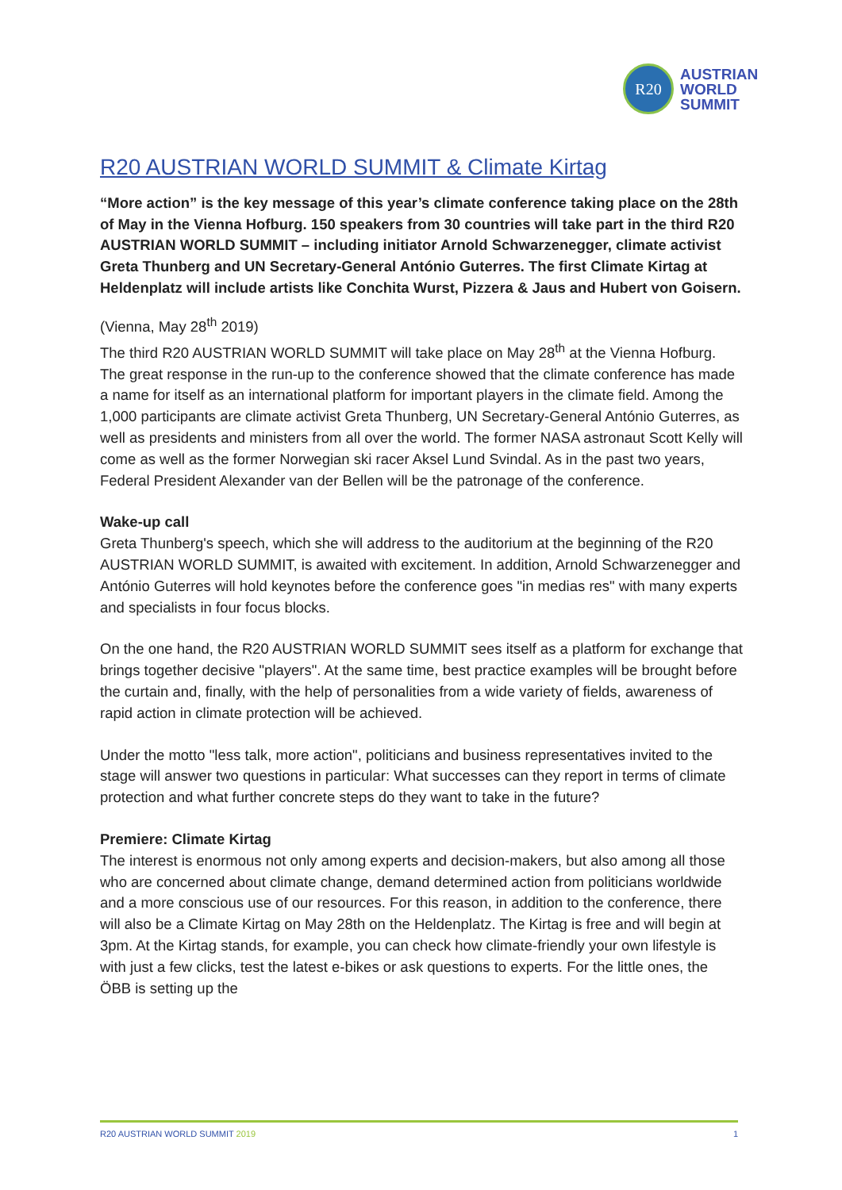R20
AUSTRIAN
WORLD
SUMMIT
R20 AUSTRIAN WORLD SUMMIT & Climate Kirtag
“More action” is the key message of this year’s climate conference taking place on the 28th of May in the Vienna Hofburg. 150 speakers from 30 countries will take part in the third R20 AUSTRIAN WORLD SUMMIT – including initiator Arnold Schwarzenegger, climate activist Greta Thunberg and UN Secretary-General António Guterres. The first Climate Kirtag at Heldenplatz will include artists like Conchita Wurst, Pizzera & Jaus and Hubert von Goisern.
(Vienna, May 28<sup>th</sup> 2019)
The third R20 AUSTRIAN WORLD SUMMIT will take place on May 28<sup>th</sup> at the Vienna Hofburg. The great response in the run-up to the conference showed that the climate conference has made a name for itself as an international platform for important players in the climate field. Among the 1,000 participants are climate activist Greta Thunberg, UN Secretary-General António Guterres, as well as presidents and ministers from all over the world. The former NASA astronaut Scott Kelly will come as well as the former Norwegian ski racer Aksel Lund Svindal. As in the past two years, Federal President Alexander van der Bellen will be the patronage of the conference.
Wake-up call
Greta Thunberg's speech, which she will address to the auditorium at the beginning of the R20 AUSTRIAN WORLD SUMMIT, is awaited with excitement. In addition, Arnold Schwarzenegger and António Guterres will hold keynotes before the conference goes "in medias res" with many experts and specialists in four focus blocks.
On the one hand, the R20 AUSTRIAN WORLD SUMMIT sees itself as a platform for exchange that brings together decisive "players". At the same time, best practice examples will be brought before the curtain and, finally, with the help of personalities from a wide variety of fields, awareness of rapid action in climate protection will be achieved.
Under the motto "less talk, more action", politicians and business representatives invited to the stage will answer two questions in particular: What successes can they report in terms of climate protection and what further concrete steps do they want to take in the future?
Premiere: Climate Kirtag
The interest is enormous not only among experts and decision-makers, but also among all those who are concerned about climate change, demand determined action from politicians worldwide and a more conscious use of our resources. For this reason, in addition to the conference, there will also be a Climate Kirtag on May 28th on the Heldenplatz. The Kirtag is free and will begin at 3pm. At the Kirtag stands, for example, you can check how climate-friendly your own lifestyle is with just a few clicks, test the latest e-bikes or ask questions to experts. For the little ones, the ÖBB is setting up the
R20 AUSTRIAN WORLD SUMMIT 2019 1